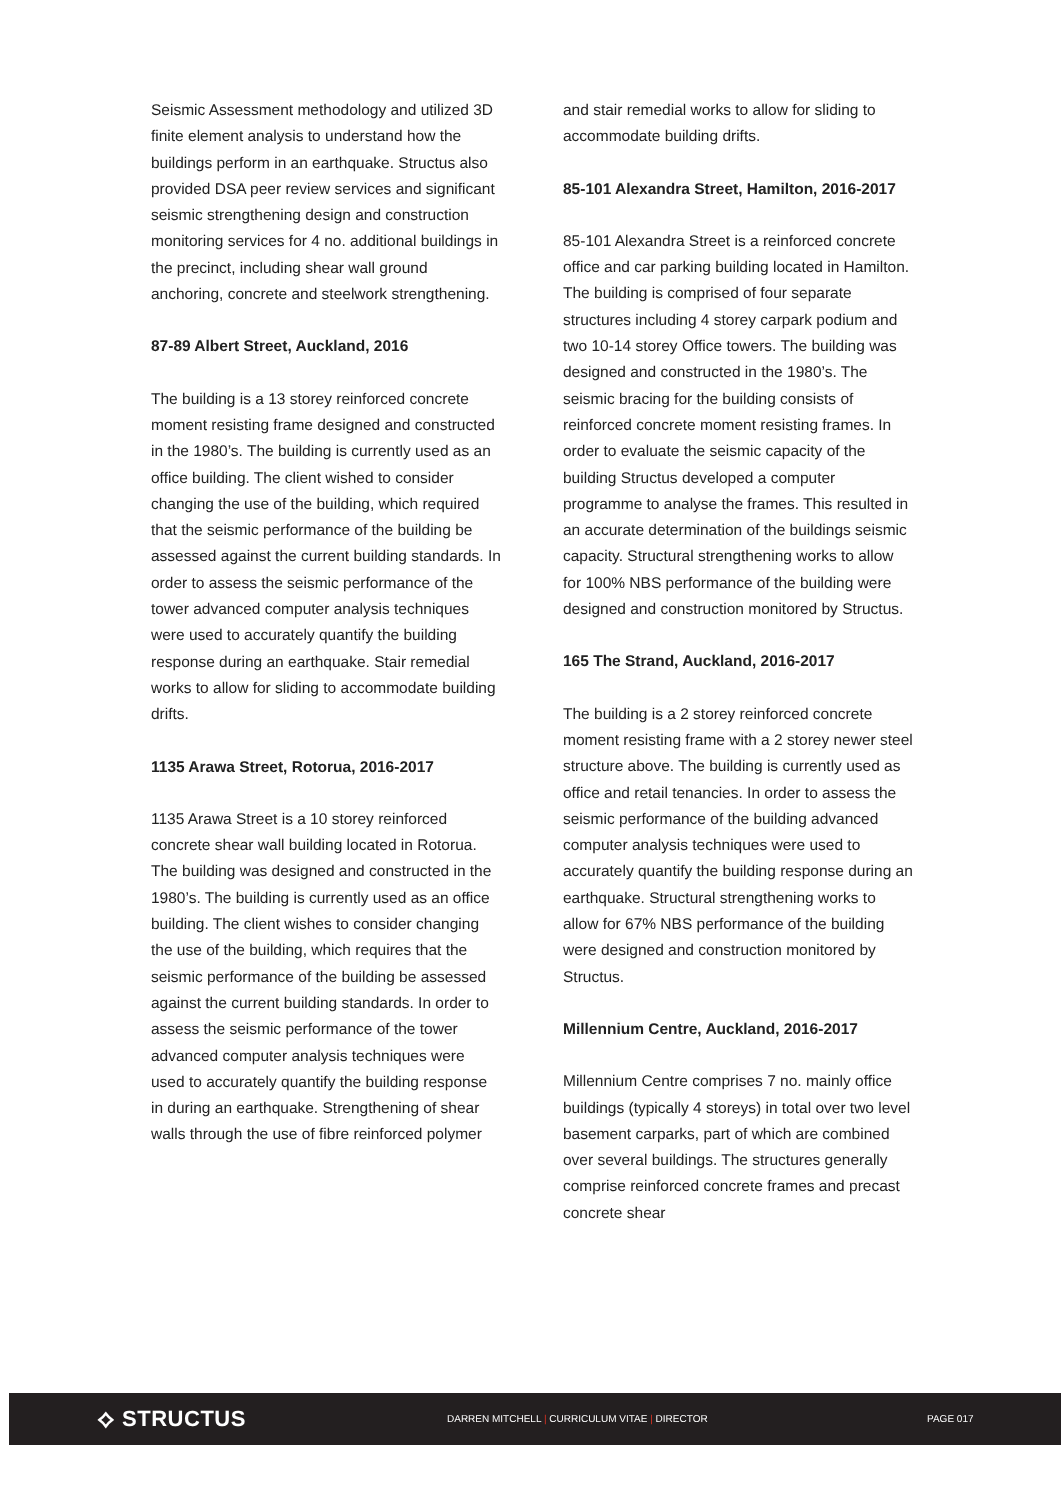Seismic Assessment methodology and utilized 3D finite element analysis to understand how the buildings perform in an earthquake. Structus also provided DSA peer review services and significant seismic strengthening design and construction monitoring services for 4 no. additional buildings in the precinct, including shear wall ground anchoring, concrete and steelwork strengthening.
87-89 Albert Street, Auckland, 2016
The building is a 13 storey reinforced concrete moment resisting frame designed and constructed in the 1980’s. The building is currently used as an office building. The client wished to consider changing the use of the building, which required that the seismic performance of the building be assessed against the current building standards. In order to assess the seismic performance of the tower advanced computer analysis techniques were used to accurately quantify the building response during an earthquake. Stair remedial works to allow for sliding to accommodate building drifts.
1135 Arawa Street, Rotorua, 2016-2017
1135 Arawa Street is a 10 storey reinforced concrete shear wall building located in Rotorua. The building was designed and constructed in the 1980’s. The building is currently used as an office building. The client wishes to consider changing the use of the building, which requires that the seismic performance of the building be assessed against the current building standards. In order to assess the seismic performance of the tower advanced computer analysis techniques were used to accurately quantify the building response in during an earthquake. Strengthening of shear walls through the use of fibre reinforced polymer
and stair remedial works to allow for sliding to accommodate building drifts.
85-101 Alexandra Street, Hamilton, 2016-2017
85-101 Alexandra Street is a reinforced concrete office and car parking building located in Hamilton. The building is comprised of four separate structures including 4 storey carpark podium and two 10-14 storey Office towers. The building was designed and constructed in the 1980’s. The seismic bracing for the building consists of reinforced concrete moment resisting frames. In order to evaluate the seismic capacity of the building Structus developed a computer programme to analyse the frames. This resulted in an accurate determination of the buildings seismic capacity. Structural strengthening works to allow for 100% NBS performance of the building were designed and construction monitored by Structus.
165 The Strand, Auckland, 2016-2017
The building is a 2 storey reinforced concrete moment resisting frame with a 2 storey newer steel structure above. The building is currently used as office and retail tenancies. In order to assess the seismic performance of the building advanced computer analysis techniques were used to accurately quantify the building response during an earthquake. Structural strengthening works to allow for 67% NBS performance of the building were designed and construction monitored by Structus.
Millennium Centre, Auckland, 2016-2017
Millennium Centre comprises 7 no. mainly office buildings (typically 4 storeys) in total over two level basement carparks, part of which are combined over several buildings. The structures generally comprise reinforced concrete frames and precast concrete shear
⟡ STRUCTUS
DARREN MITCHELL | CURRICULUM VITAE | DIRECTOR PAGE 017